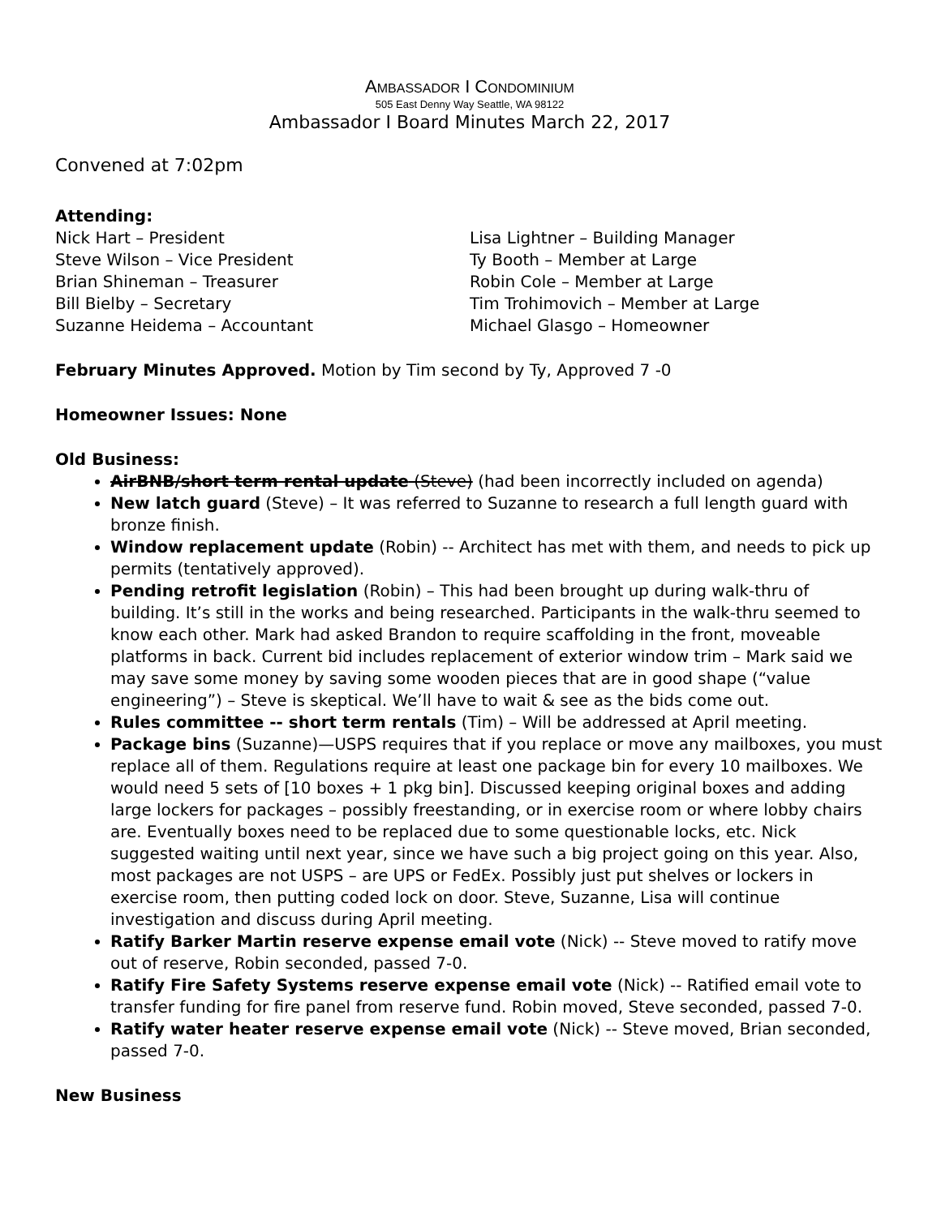AMBASSADOR I CONDOMINIUM
505 East Denny Way Seattle, WA 98122
Ambassador I Board Minutes March 22, 2017
Convened at 7:02pm
Attending:
Nick Hart – President
Steve Wilson – Vice President
Brian Shineman – Treasurer
Bill Bielby – Secretary
Suzanne Heidema – Accountant
Lisa Lightner – Building Manager
Ty Booth – Member at Large
Robin Cole – Member at Large
Tim Trohimovich – Member at Large
Michael Glasgo – Homeowner
February Minutes Approved. Motion by Tim second by Ty, Approved 7 -0
Homeowner Issues: None
Old Business:
AirBNB/short term rental update (Steve) (had been incorrectly included on agenda)
New latch guard (Steve) – It was referred to Suzanne to research a full length guard with bronze finish.
Window replacement update (Robin) -- Architect has met with them, and needs to pick up permits (tentatively approved).
Pending retrofit legislation (Robin) – This had been brought up during walk-thru of building. It’s still in the works and being researched. Participants in the walk-thru seemed to know each other. Mark had asked Brandon to require scaffolding in the front, moveable platforms in back. Current bid includes replacement of exterior window trim – Mark said we may save some money by saving some wooden pieces that are in good shape (“value engineering”) – Steve is skeptical. We’ll have to wait & see as the bids come out.
Rules committee -- short term rentals (Tim) – Will be addressed at April meeting.
Package bins (Suzanne)—USPS requires that if you replace or move any mailboxes, you must replace all of them. Regulations require at least one package bin for every 10 mailboxes. We would need 5 sets of [10 boxes + 1 pkg bin]. Discussed keeping original boxes and adding large lockers for packages – possibly freestanding, or in exercise room or where lobby chairs are. Eventually boxes need to be replaced due to some questionable locks, etc. Nick suggested waiting until next year, since we have such a big project going on this year. Also, most packages are not USPS – are UPS or FedEx. Possibly just put shelves or lockers in exercise room, then putting coded lock on door. Steve, Suzanne, Lisa will continue investigation and discuss during April meeting.
Ratify Barker Martin reserve expense email vote (Nick) -- Steve moved to ratify move out of reserve, Robin seconded, passed 7-0.
Ratify Fire Safety Systems reserve expense email vote (Nick) -- Ratified email vote to transfer funding for fire panel from reserve fund. Robin moved, Steve seconded, passed 7-0.
Ratify water heater reserve expense email vote (Nick) -- Steve moved, Brian seconded, passed 7-0.
New Business